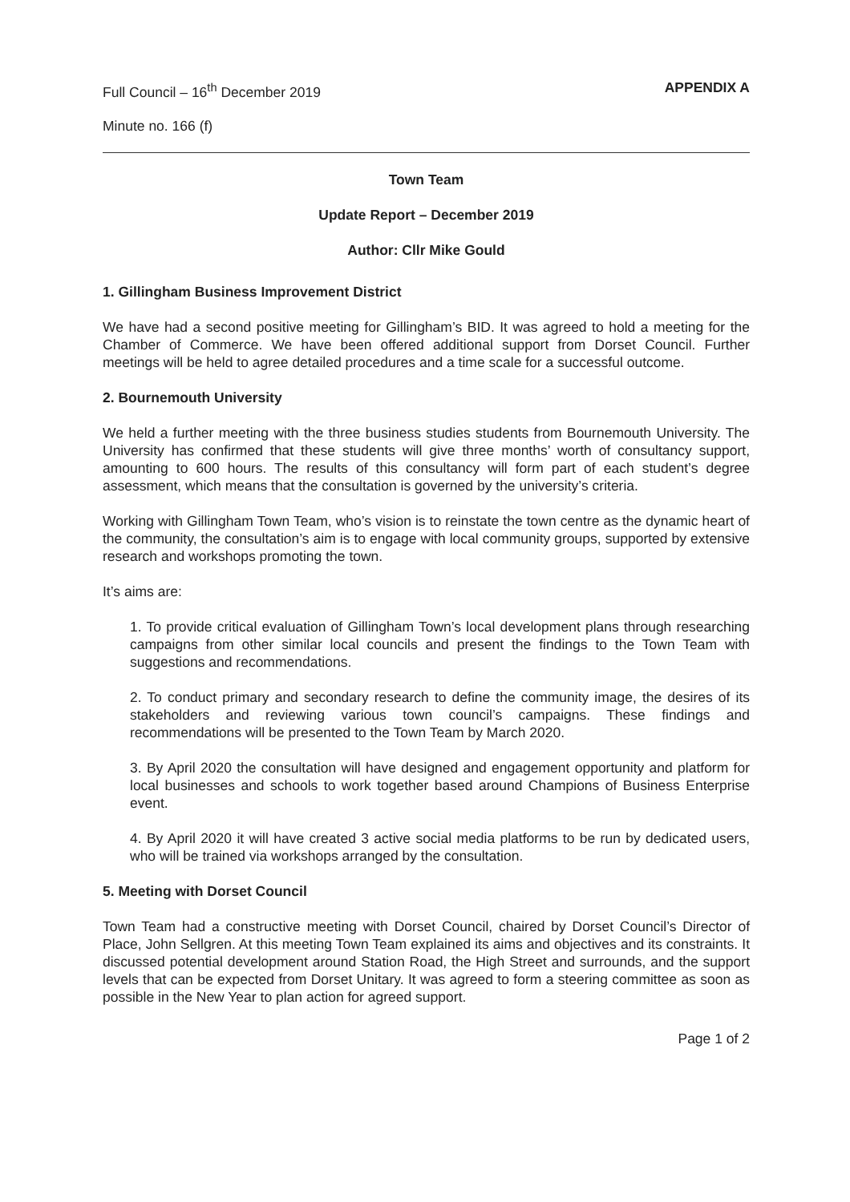Full Council – 16<sup>th</sup> December 2019 APPENDIX A
Minute no. 166 (f)
Town Team
Update Report – December 2019
Author: Cllr Mike Gould
1. Gillingham Business Improvement District
We have had a second positive meeting for Gillingham’s BID. It was agreed to hold a meeting for the Chamber of Commerce. We have been offered additional support from Dorset Council. Further meetings will be held to agree detailed procedures and a time scale for a successful outcome.
2. Bournemouth University
We held a further meeting with the three business studies students from Bournemouth University. The University has confirmed that these students will give three months’ worth of consultancy support, amounting to 600 hours. The results of this consultancy will form part of each student’s degree assessment, which means that the consultation is governed by the university’s criteria.
Working with Gillingham Town Team, who’s vision is to reinstate the town centre as the dynamic heart of the community, the consultation’s aim is to engage with local community groups, supported by extensive research and workshops promoting the town.
It’s aims are:
1. To provide critical evaluation of Gillingham Town’s local development plans through researching campaigns from other similar local councils and present the findings to the Town Team with suggestions and recommendations.
2. To conduct primary and secondary research to define the community image, the desires of its stakeholders and reviewing various town council’s campaigns. These findings and recommendations will be presented to the Town Team by March 2020.
3. By April 2020 the consultation will have designed and engagement opportunity and platform for local businesses and schools to work together based around Champions of Business Enterprise event.
4. By April 2020 it will have created 3 active social media platforms to be run by dedicated users, who will be trained via workshops arranged by the consultation.
5. Meeting with Dorset Council
Town Team had a constructive meeting with Dorset Council, chaired by Dorset Council’s Director of Place, John Sellgren. At this meeting Town Team explained its aims and objectives and its constraints. It discussed potential development around Station Road, the High Street and surrounds, and the support levels that can be expected from Dorset Unitary. It was agreed to form a steering committee as soon as possible in the New Year to plan action for agreed support.
Page 1 of 2